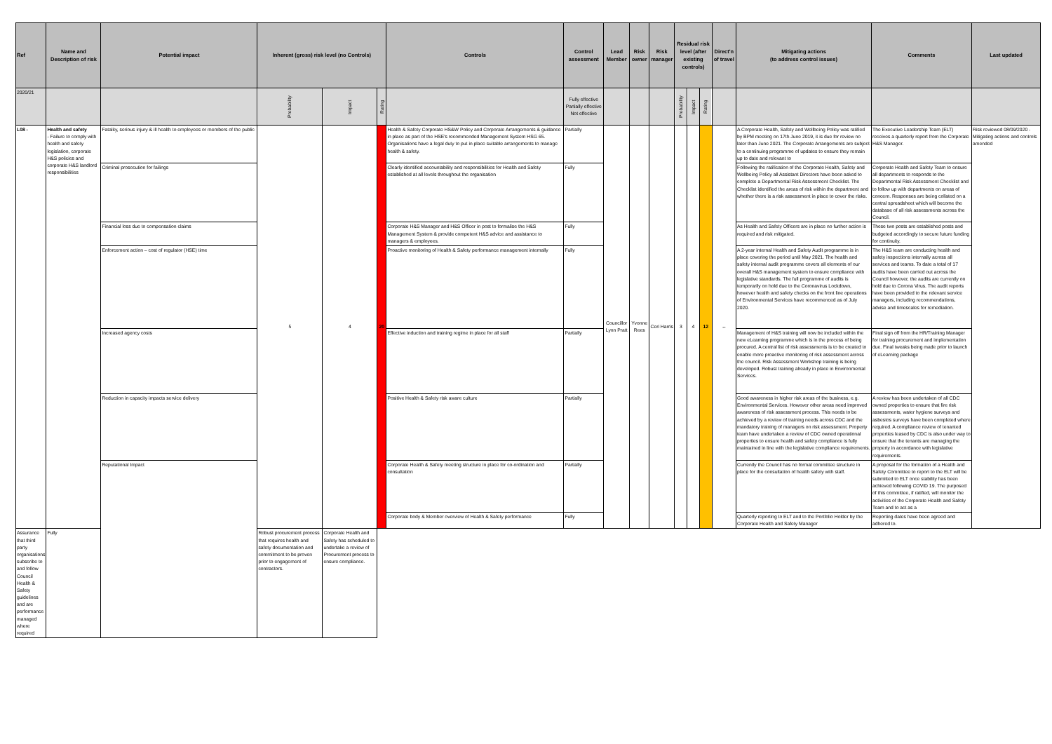| Ref | Name and Description of risk | Potential impact | Inherent (gross) risk level (no Controls) | | | Controls | Control assessment | Lead Member | Risk owner | Risk manager | Residual risk level (after existing controls) | | | Direct'n of travel | Mitigating actions (to address control issues) | Comments | Last updated |
| --- | --- | --- | --- | --- | --- | --- | --- | --- | --- | --- | --- | --- | --- | --- | --- | --- | --- |
| 2020/21 | | | Probability | Impact | Rating | | Fully effective Partially effective Not effective | | | | Probability | Impact | Rating | | | | |
| L08 - | Health and safety - Failure to comply with health and safety legislation, corporate H&S policies and corporate H&S landlord responsibilities | Fatality, serious injury & ill health to employees or members of the public | 5 | 4 | 20 | Health & Safety Corporate HS&W Policy and Corporate Arrangements & guidance in place as part of the HSE's recommended Management System HSG 65. Organisations have a legal duty to put in place suitable arrangements to manage health & safety. | Partially | Councillor Lynn Pratt | Yvonne Rees | Ceri Harris | 3 | 4 | 12 | ↔ | A Corporate Health, Safety and Wellbeing Policy was ratified by BPM meeting on 17th June 2019, it is due for review no later than June 2021. The Corporate Arrangements are subject to a continuing programme of updates to ensure they remain up to date and relevant to | The Executive Leadership Team (ELT) receives a quarterly report from the Corporate H&S Manager. | Risk reviewed 08/09/2020 - Mitigating actions and controls amended |
| | | Criminal prosecution for failings | | | | Clearly identified accountability and responsibilities for Health and Safety established at all levels throughout the organisation | Fully | | | | | | | | Following the ratification of the Corporate Health, Safety and Wellbeing Policy all Assistant Directors have been asked to complete a Departmental Risk Assessment Checklist. The Checklist identified the areas of risk within the department and whether there is a risk assessment in place to cover the risks. | Corporate Health and Safety Team to ensure all departments to responds to the Departmental Risk Assessment Checklist and to follow up with departments on areas of concern. Responses are being collated on a central spreadsheet which will become the database of all risk assessments across the Council. | |
| | | Financial loss due to compensation claims | | | | Corporate H&S Manager and H&S Officer in post to formalise the H&S Management System & provide competent H&S advice and assistance to managers & employees. | Fully | | | | | | | | As Health and Safety Officers are in place no further action is required and risk mitigated. | These two posts are established posts and budgeted accordingly to secure future funding for continuity. | |
| | | Enforcement action – cost of regulator (HSE) time | | | | Proactive monitoring of Health & Safety performance management internally | Fully | | | | | | | | A 2-year internal Health and Safety Audit programme is in place covering the period until May 2021. The health and safety internal audit programme covers all elements of our overall H&S management system to ensure compliance with legislative standards. The full programme of audits is temporarily on hold due to the Coronavirus Lockdown, however health and safety checks on the front line operations of Environmental Services have recommenced as of July 2020. | The H&S team are conducting health and safety inspections internally across all services and teams. To date a total of 17 audits have been carried out across the Council however, the audits are currently on hold due to Corona Virus. The audit reports have been provided to the relevant service managers, including recommendations, advise and timescales for remediation. | |
| | | Increased agency costs | | | | Effective induction and training regime in place for all staff | Partially | | | | | | | | Management of H&S training will now be included within the new eLearning programme which is in the process of being procured. A central list of risk assessments is to be created to enable more proactive monitoring of risk assessment across the council. Risk Assessment Workshop training is being developed. Robust training already in place in Environmental Services. | Final sign off from the HR/Training Manager for training procurement and implementation due. Final tweaks being made prior to launch of eLearning package | |
| | | Reduction in capacity impacts service delivery | | | | Positive Health & Safety risk aware culture | Partially | | | | | | | | Good awareness in higher risk areas of the business, e.g. Environmental Services. However other areas need improved awareness of risk assessment process. This needs to be achieved by a review of training needs across CDC and the mandatory training of managers on risk assessment. Property team have undertaken a review of CDC owned operational properties to ensure health and safety compliance is fully maintained in line with the legislative compliance requirements. | A review has been undertaken of all CDC owned properties to ensure that fire risk assessments, water hygiene surveys and asbestos surveys have been completed where required. A compliance review of tenanted properties leased by CDC is also under way to ensure that the tenants are managing the property in accordance with legislative requirements. | |
| | | Reputational Impact | | | | Corporate Health & Safety meeting structure in place for co-ordination and consultation | Partially | | | | | | | | Currently the Council has no formal committee structure in place for the consultation of health safety with staff. | A proposal for the formation of a Health and Safety Committee to report to the ELT will be submitted to ELT once stability has been achieved following COVID 19. The purposed of this committee, if ratified, will monitor the activities of the Corporate Health and Safety Team and to act as a | |
| | | | | | | Corporate body & Member overview of Health & Safety performance | Fully | | | | | | | | Quarterly reporting to ELT and to the Portfolio Holder by the Corporate Health and Safety Manager | Reporting dates have been agreed and adhered to. | |
| | | | Assurance that third party organisations subscribe to and follow Council Health & Safety guidelines and are performance managed where required | Fully | Robust procurement process that requires health and safety documentation and commitment to be proven prior to engagement of contractors. | Corporate Health and Safety has scheduled to undertake a review of Procurement process to ensure compliance. | | | | | | | | | | | |